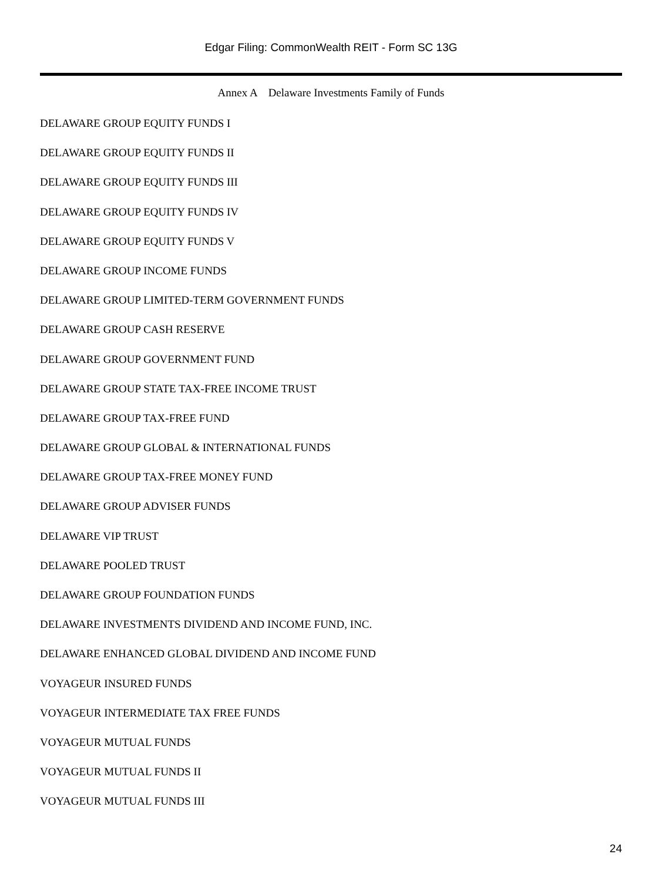Edgar Filing: CommonWealth REIT - Form SC 13G
Annex A Delaware Investments Family of Funds
DELAWARE GROUP EQUITY FUNDS I
DELAWARE GROUP EQUITY FUNDS II
DELAWARE GROUP EQUITY FUNDS III
DELAWARE GROUP EQUITY FUNDS IV
DELAWARE GROUP EQUITY FUNDS V
DELAWARE GROUP INCOME FUNDS
DELAWARE GROUP LIMITED-TERM GOVERNMENT FUNDS
DELAWARE GROUP CASH RESERVE
DELAWARE GROUP GOVERNMENT FUND
DELAWARE GROUP STATE TAX-FREE INCOME TRUST
DELAWARE GROUP TAX-FREE FUND
DELAWARE GROUP GLOBAL & INTERNATIONAL FUNDS
DELAWARE GROUP TAX-FREE MONEY FUND
DELAWARE GROUP ADVISER FUNDS
DELAWARE VIP TRUST
DELAWARE POOLED TRUST
DELAWARE GROUP FOUNDATION FUNDS
DELAWARE INVESTMENTS DIVIDEND AND INCOME FUND, INC.
DELAWARE ENHANCED GLOBAL DIVIDEND AND INCOME FUND
VOYAGEUR INSURED FUNDS
VOYAGEUR INTERMEDIATE TAX FREE FUNDS
VOYAGEUR MUTUAL FUNDS
VOYAGEUR MUTUAL FUNDS II
VOYAGEUR MUTUAL FUNDS III
24